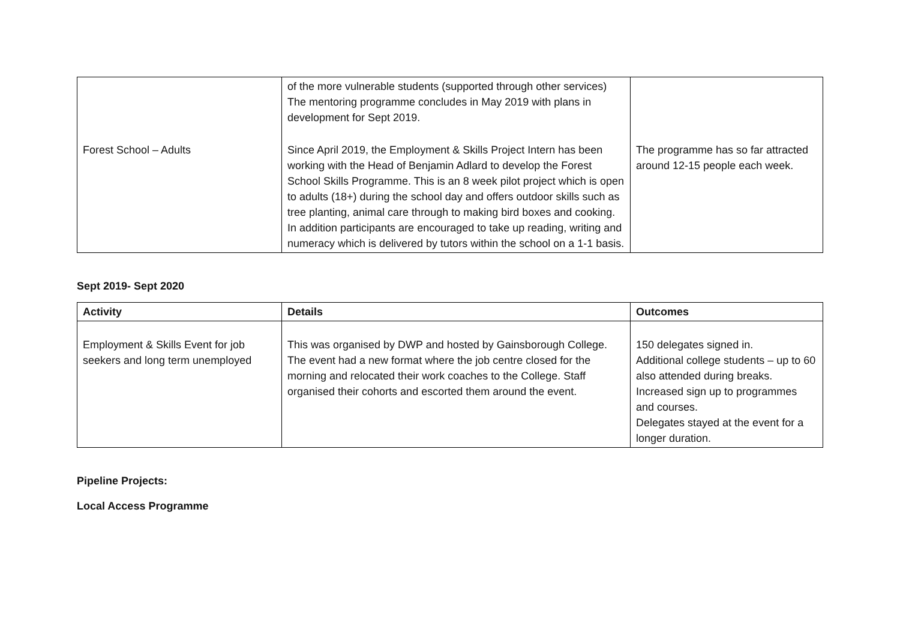| | of the more vulnerable students (supported through other services) The mentoring programme concludes in May 2019 with plans in development for Sept 2019. | |
| Forest School – Adults | Since April 2019, the Employment & Skills Project Intern has been working with the Head of Benjamin Adlard to develop the Forest School Skills Programme. This is an 8 week pilot project which is open to adults (18+) during the school day and offers outdoor skills such as tree planting, animal care through to making bird boxes and cooking. In addition participants are encouraged to take up reading, writing and numeracy which is delivered by tutors within the school on a 1-1 basis. | The programme has so far attracted around 12-15 people each week. |
Sept 2019- Sept 2020
| Activity | Details | Outcomes |
| --- | --- | --- |
| Employment & Skills Event for job seekers and long term unemployed | This was organised by DWP and hosted by Gainsborough College. The event had a new format where the job centre closed for the morning and relocated their work coaches to the College. Staff organised their cohorts and escorted them around the event. | 150 delegates signed in. Additional college students – up to 60 also attended during breaks. Increased sign up to programmes and courses. Delegates stayed at the event for a longer duration. |
Pipeline Projects:
Local Access Programme